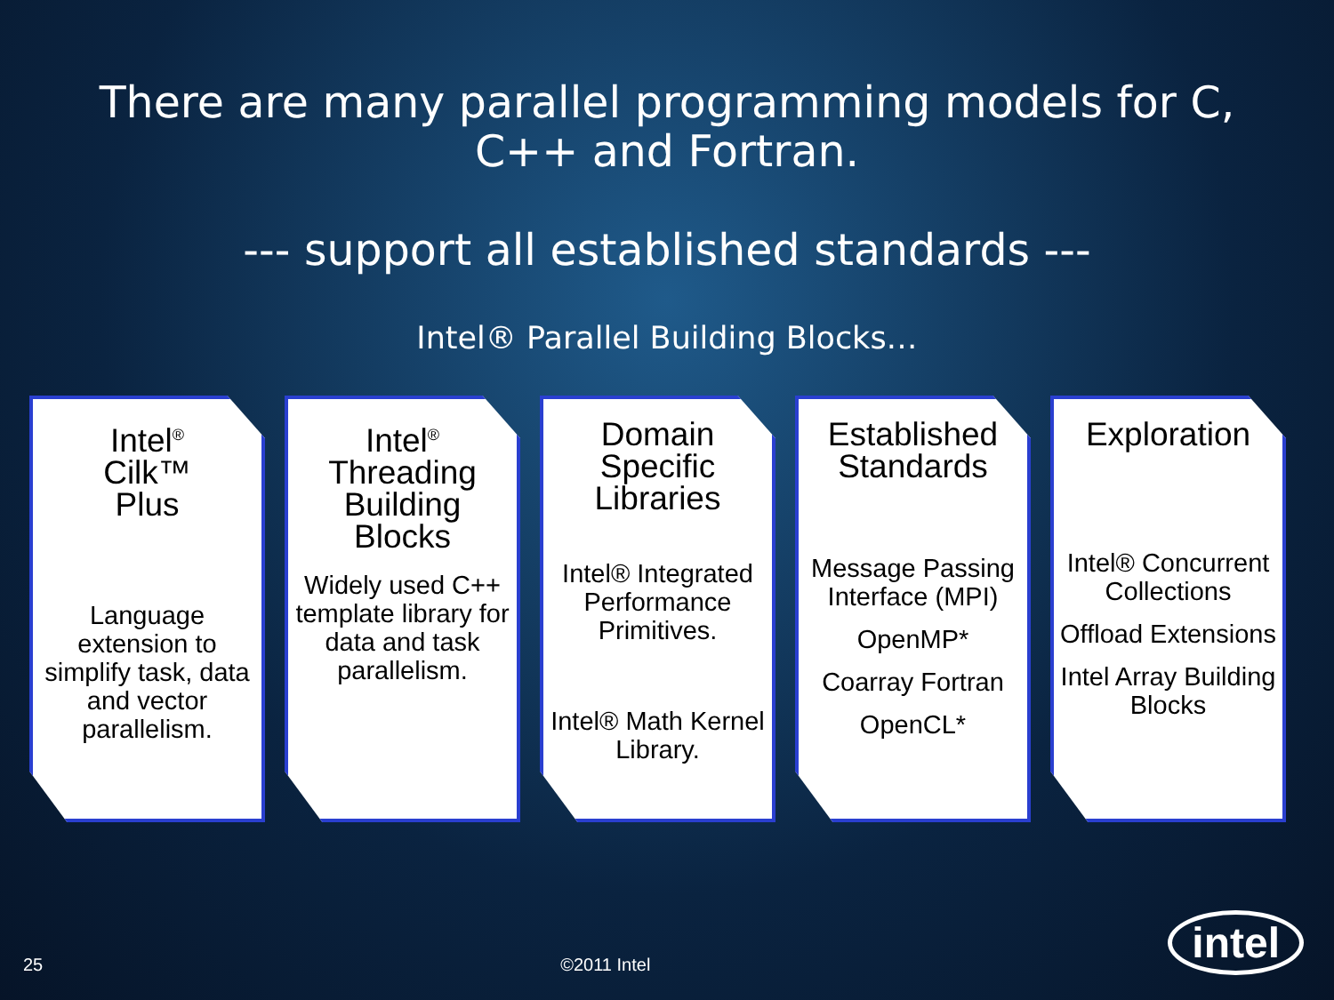There are many parallel programming models for C,
C++ and Fortran.
--- support all established standards ---
Intel® Parallel Building Blocks…
Intel<sup>®</sup>
Cilk™
Plus
Language extension to simplify task, data and vector parallelism.
Intel<sup>®</sup>
Threading Building Blocks
Widely used C++ template library for data and task parallelism.
Domain Specific Libraries
Intel® Integrated Performance Primitives.
Intel® Math Kernel Library.
Established Standards
Message Passing Interface (MPI)
OpenMP*
Coarray Fortran
OpenCL*
Exploration
Intel® Concurrent Collections
Offload Extensions
Intel Array Building Blocks
25 ©2011 Intel intel